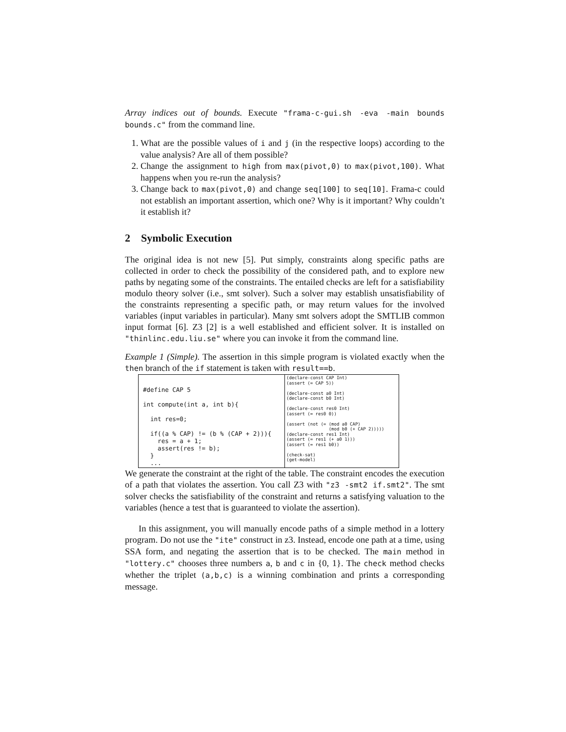Array indices out of bounds. Execute "frama-c-gui.sh -eva -main bounds bounds.c" from the command line.
1. What are the possible values of i and j (in the respective loops) according to the value analysis? Are all of them possible?
2. Change the assignment to high from max(pivot,0) to max(pivot,100). What happens when you re-run the analysis?
3. Change back to max(pivot,0) and change seq[100] to seq[10]. Frama-c could not establish an important assertion, which one? Why is it important? Why couldn’t it establish it?
2 Symbolic Execution
The original idea is not new [5]. Put simply, constraints along specific paths are collected in order to check the possibility of the considered path, and to explore new paths by negating some of the constraints. The entailed checks are left for a satisfiability modulo theory solver (i.e., smt solver). Such a solver may establish unsatisfiability of the constraints representing a specific path, or may return values for the involved variables (input variables in particular). Many smt solvers adopt the SMTLIB common input format [6]. Z3 [2] is a well established and efficient solver. It is installed on "thinlinc.edu.liu.se" where you can invoke it from the command line.
Example 1 (Simple). The assertion in this simple program is violated exactly when the then branch of the if statement is taken with result==b.
| #define CAP 5 int compute(int a, int b){ int res=0; if((a % CAP) != (b % (CAP + 2))){ res = a + 1; assert(res != b); } ... | (declare-const CAP Int) (assert (= CAP 5)) (declare-const a0 Int) (declare-const b0 Int) (declare-const res0 Int) (assert (= res0 0)) (assert (not (= (mod a0 CAP) (mod b0 (+ CAP 2))))) (declare-const res1 Int) (assert (= res1 (+ a0 1))) (assert (= res1 b0)) (check-sat) (get-model) |
We generate the constraint at the right of the table. The constraint encodes the execution of a path that violates the assertion. You call Z3 with "z3 -smt2 if.smt2". The smt solver checks the satisfiability of the constraint and returns a satisfying valuation to the variables (hence a test that is guaranteed to violate the assertion).
In this assignment, you will manually encode paths of a simple method in a lottery program. Do not use the "ite" construct in z3. Instead, encode one path at a time, using SSA form, and negating the assertion that is to be checked. The main method in "lottery.c" chooses three numbers a, b and c in {0, 1}. The check method checks whether the triplet (a,b,c) is a winning combination and prints a corresponding message.